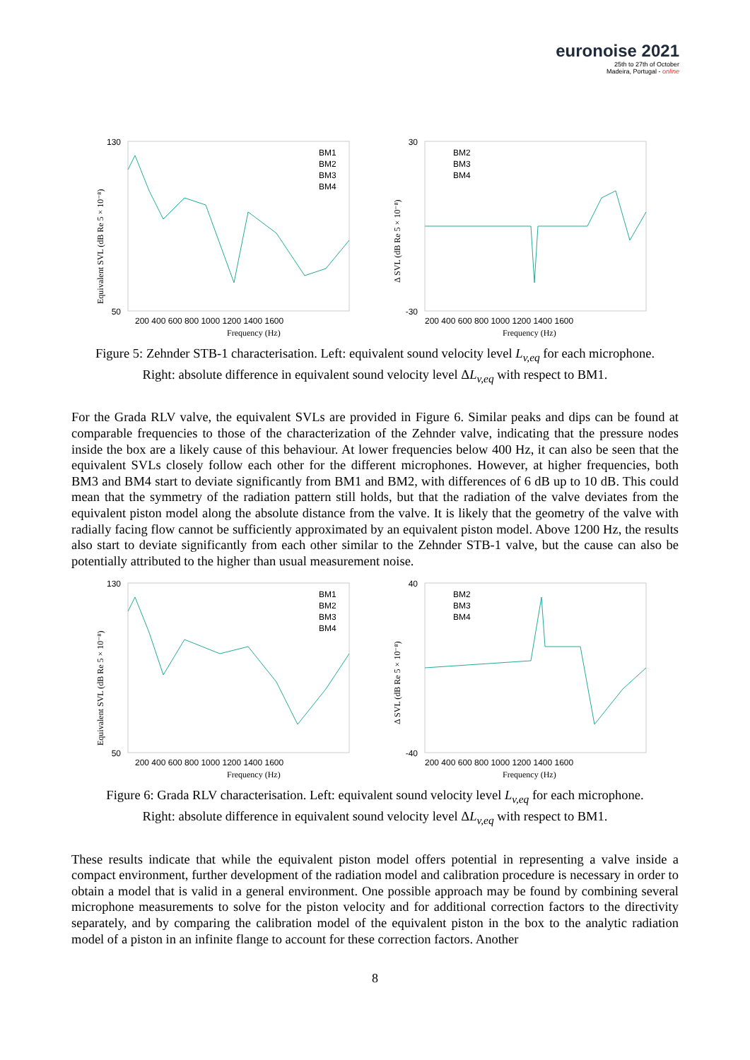euronoise 2021
25th to 27th of October
Madeira, Portugal - online
130
50
200 400 600 800 1000 1200 1400 1600
Frequency (Hz)
Equivalent SVL (dB Re 5 × 10⁻⁸)
BM1
BM2
BM3
BM4
30
-30
200 400 600 800 1000 1200 1400 1600
Frequency (Hz)
Δ SVL (dB Re 5 × 10⁻⁸)
BM2
BM3
BM4
Figure 5: Zehnder STB-1 characterisation. Left: equivalent sound velocity level L<sub>v,eq</sub> for each microphone.
Right: absolute difference in equivalent sound velocity level ΔL<sub>v,eq</sub> with respect to BM1.
For the Grada RLV valve, the equivalent SVLs are provided in Figure 6. Similar peaks and dips can be found at comparable frequencies to those of the characterization of the Zehnder valve, indicating that the pressure nodes inside the box are a likely cause of this behaviour. At lower frequencies below 400 Hz, it can also be seen that the equivalent SVLs closely follow each other for the different microphones. However, at higher frequencies, both BM3 and BM4 start to deviate significantly from BM1 and BM2, with differences of 6 dB up to 10 dB. This could mean that the symmetry of the radiation pattern still holds, but that the radiation of the valve deviates from the equivalent piston model along the absolute distance from the valve. It is likely that the geometry of the valve with radially facing flow cannot be sufficiently approximated by an equivalent piston model. Above 1200 Hz, the results also start to deviate significantly from each other similar to the Zehnder STB-1 valve, but the cause can also be potentially attributed to the higher than usual measurement noise.
130
50
200 400 600 800 1000 1200 1400 1600
Frequency (Hz)
Equivalent SVL (dB Re 5 × 10⁻⁸)
BM1
BM2
BM3
BM4
40
-40
200 400 600 800 1000 1200 1400 1600
Frequency (Hz)
Δ SVL (dB Re 5 × 10⁻⁸)
BM2
BM3
BM4
Figure 6: Grada RLV characterisation. Left: equivalent sound velocity level L<sub>v,eq</sub> for each microphone.
Right: absolute difference in equivalent sound velocity level ΔL<sub>v,eq</sub> with respect to BM1.
These results indicate that while the equivalent piston model offers potential in representing a valve inside a compact environment, further development of the radiation model and calibration procedure is necessary in order to obtain a model that is valid in a general environment. One possible approach may be found by combining several microphone measurements to solve for the piston velocity and for additional correction factors to the directivity separately, and by comparing the calibration model of the equivalent piston in the box to the analytic radiation model of a piston in an infinite flange to account for these correction factors. Another
8